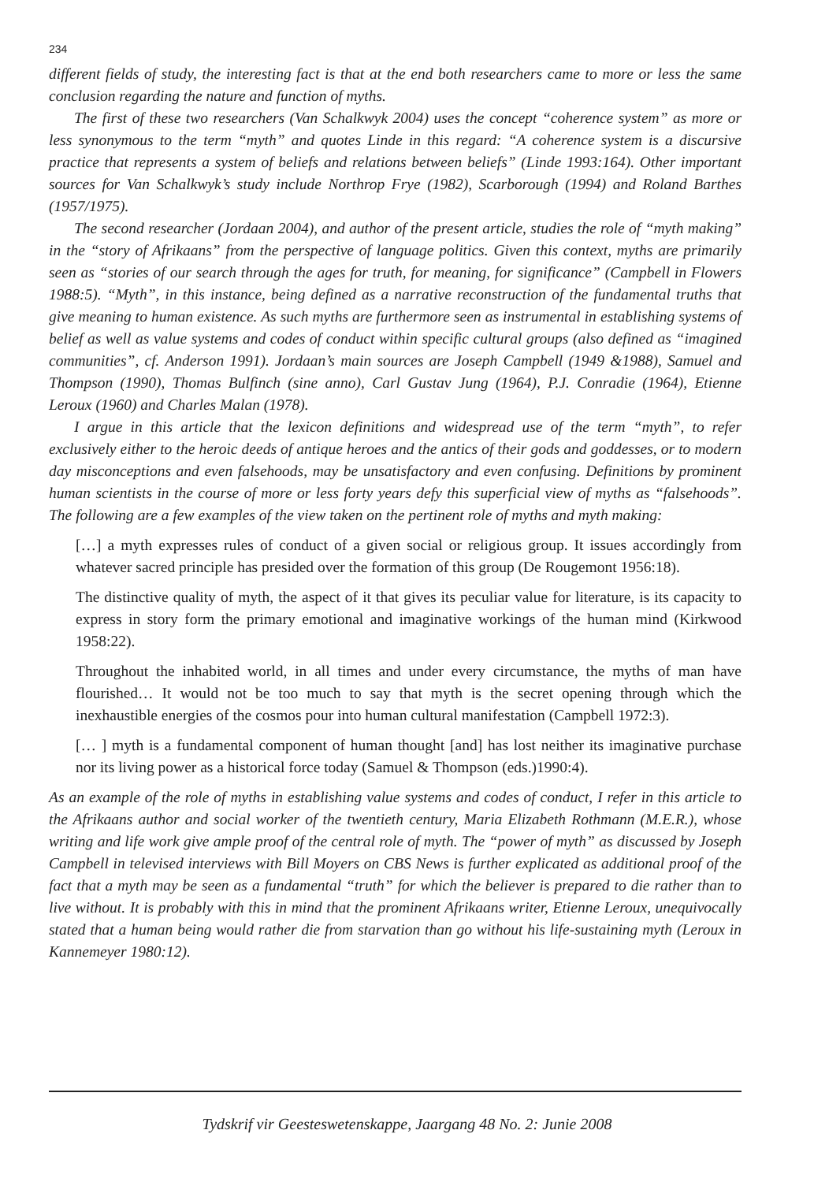234
different fields of study, the interesting fact is that at the end both researchers came to more or less the same conclusion regarding the nature and function of myths.
The first of these two researchers (Van Schalkwyk 2004) uses the concept “coherence system” as more or less synonymous to the term “myth” and quotes Linde in this regard: “A coherence system is a discursive practice that represents a system of beliefs and relations between beliefs” (Linde 1993:164). Other important sources for Van Schalkwyk’s study include Northrop Frye (1982), Scarborough (1994) and Roland Barthes (1957/1975).
The second researcher (Jordaan 2004), and author of the present article, studies the role of “myth making” in the “story of Afrikaans” from the perspective of language politics. Given this context, myths are primarily seen as “stories of our search through the ages for truth, for meaning, for significance” (Campbell in Flowers 1988:5). “Myth”, in this instance, being defined as a narrative reconstruction of the fundamental truths that give meaning to human existence. As such myths are furthermore seen as instrumental in establishing systems of belief as well as value systems and codes of conduct within specific cultural groups (also defined as “imagined communities”, cf. Anderson 1991). Jordaan’s main sources are Joseph Campbell (1949 &1988), Samuel and Thompson (1990), Thomas Bulfinch (sine anno), Carl Gustav Jung (1964), P.J. Conradie (1964), Etienne Leroux (1960) and Charles Malan (1978).
I argue in this article that the lexicon definitions and widespread use of the term “myth”, to refer exclusively either to the heroic deeds of antique heroes and the antics of their gods and goddesses, or to modern day misconceptions and even falsehoods, may be unsatisfactory and even confusing. Definitions by prominent human scientists in the course of more or less forty years defy this superficial view of myths as “falsehoods”. The following are a few examples of the view taken on the pertinent role of myths and myth making:
[…] a myth expresses rules of conduct of a given social or religious group. It issues accordingly from whatever sacred principle has presided over the formation of this group (De Rougemont 1956:18).
The distinctive quality of myth, the aspect of it that gives its peculiar value for literature, is its capacity to express in story form the primary emotional and imaginative workings of the human mind (Kirkwood 1958:22).
Throughout the inhabited world, in all times and under every circumstance, the myths of man have flourished… It would not be too much to say that myth is the secret opening through which the inexhaustible energies of the cosmos pour into human cultural manifestation (Campbell 1972:3).
[… ] myth is a fundamental component of human thought [and] has lost neither its imaginative purchase nor its living power as a historical force today (Samuel & Thompson (eds.)1990:4).
As an example of the role of myths in establishing value systems and codes of conduct, I refer in this article to the Afrikaans author and social worker of the twentieth century, Maria Elizabeth Rothmann (M.E.R.), whose writing and life work give ample proof of the central role of myth. The “power of myth” as discussed by Joseph Campbell in televised interviews with Bill Moyers on CBS News is further explicated as additional proof of the fact that a myth may be seen as a fundamental “truth” for which the believer is prepared to die rather than to live without. It is probably with this in mind that the prominent Afrikaans writer, Etienne Leroux, unequivocally stated that a human being would rather die from starvation than go without his life-sustaining myth (Leroux in Kannemeyer 1980:12).
Tydskrif vir Geesteswetenskappe, Jaargang 48 No. 2: Junie 2008